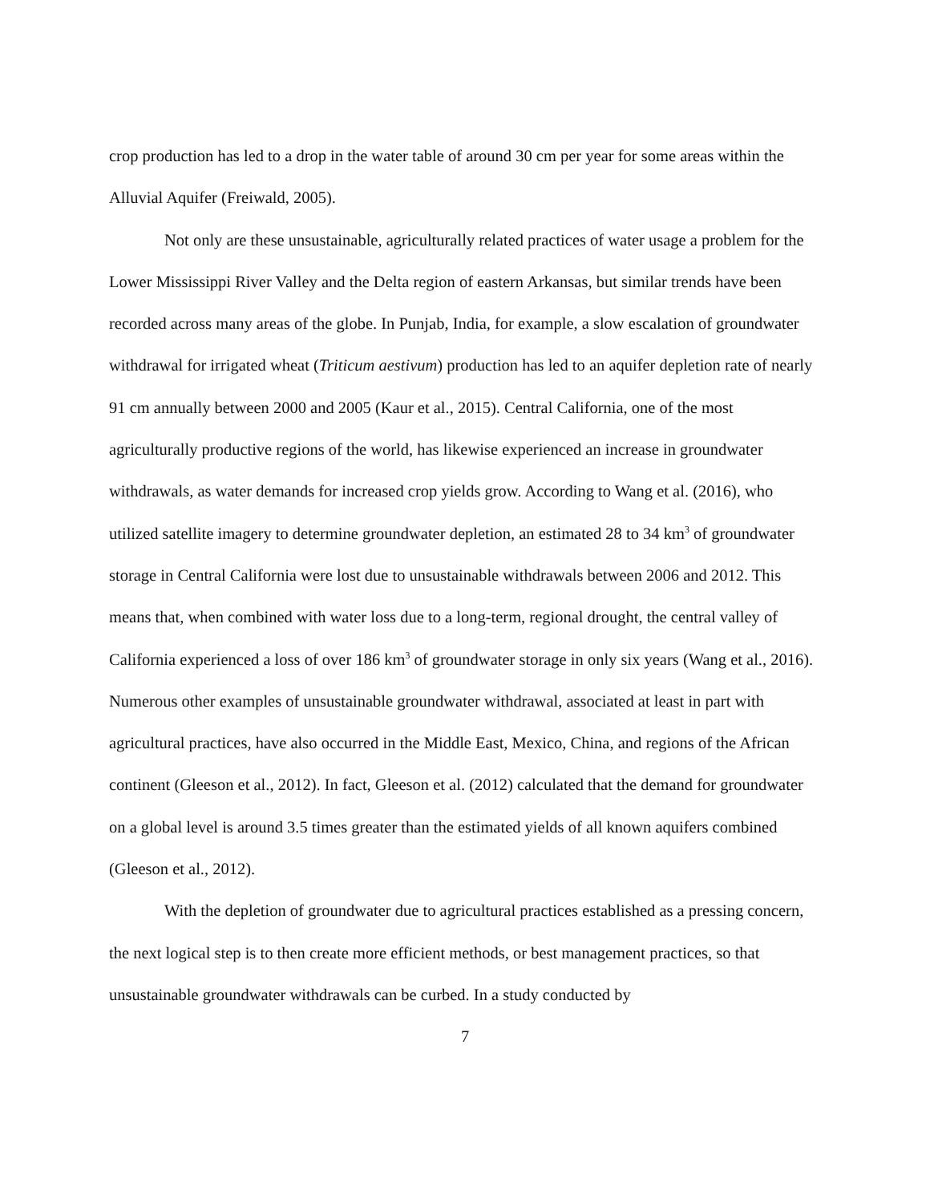crop production has led to a drop in the water table of around 30 cm per year for some areas within the Alluvial Aquifer (Freiwald, 2005).
Not only are these unsustainable, agriculturally related practices of water usage a problem for the Lower Mississippi River Valley and the Delta region of eastern Arkansas, but similar trends have been recorded across many areas of the globe. In Punjab, India, for example, a slow escalation of groundwater withdrawal for irrigated wheat (Triticum aestivum) production has led to an aquifer depletion rate of nearly 91 cm annually between 2000 and 2005 (Kaur et al., 2015). Central California, one of the most agriculturally productive regions of the world, has likewise experienced an increase in groundwater withdrawals, as water demands for increased crop yields grow. According to Wang et al. (2016), who utilized satellite imagery to determine groundwater depletion, an estimated 28 to 34 km<sup>3</sup> of groundwater storage in Central California were lost due to unsustainable withdrawals between 2006 and 2012. This means that, when combined with water loss due to a long-term, regional drought, the central valley of California experienced a loss of over 186 km<sup>3</sup> of groundwater storage in only six years (Wang et al., 2016). Numerous other examples of unsustainable groundwater withdrawal, associated at least in part with agricultural practices, have also occurred in the Middle East, Mexico, China, and regions of the African continent (Gleeson et al., 2012). In fact, Gleeson et al. (2012) calculated that the demand for groundwater on a global level is around 3.5 times greater than the estimated yields of all known aquifers combined (Gleeson et al., 2012).
With the depletion of groundwater due to agricultural practices established as a pressing concern, the next logical step is to then create more efficient methods, or best management practices, so that unsustainable groundwater withdrawals can be curbed. In a study conducted by
7